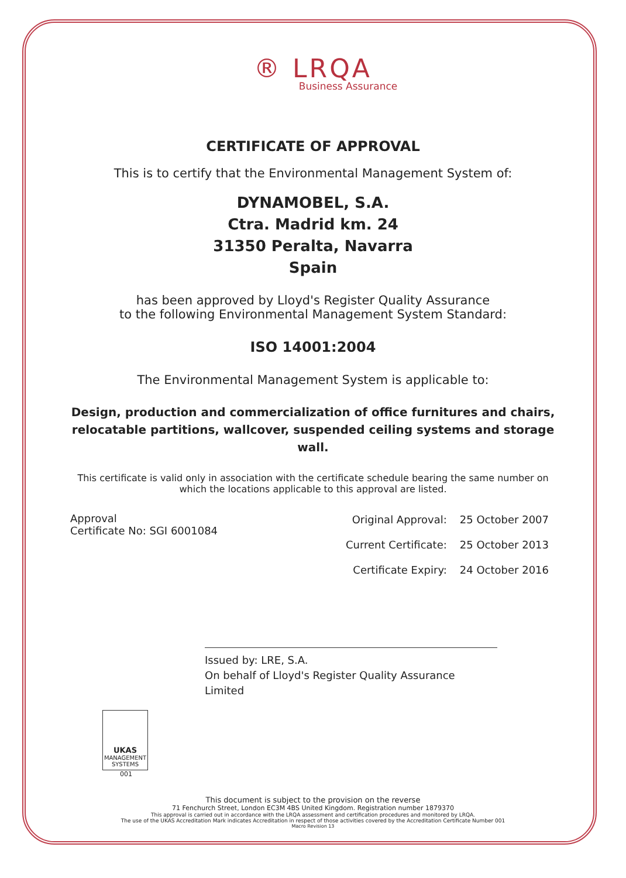® LRQA
Business Assurance
CERTIFICATE OF APPROVAL
This is to certify that the Environmental Management System of:
DYNAMOBEL, S.A.
Ctra. Madrid km. 24
31350 Peralta, Navarra
Spain
has been approved by Lloyd's Register Quality Assurance
to the following Environmental Management System Standard:
ISO 14001:2004
The Environmental Management System is applicable to:
Design, production and commercialization of office furnitures and chairs, relocatable partitions, wallcover, suspended ceiling systems and storage wall.
This certificate is valid only in association with the certificate schedule bearing the same number on which the locations applicable to this approval are listed.
Approval
Certificate No: SGI 6001084
| Original Approval: | 25 October 2007 |
| Current Certificate: | 25 October 2013 |
| Certificate Expiry: | 24 October 2016 |
Issued by: LRE, S.A.
On behalf of Lloyd's Register Quality Assurance Limited
UKAS
MANAGEMENT SYSTEMS
001
This document is subject to the provision on the reverse
71 Fenchurch Street, London EC3M 4BS United Kingdom. Registration number 1879370
This approval is carried out in accordance with the LRQA assessment and certification procedures and monitored by LRQA.
The use of the UKAS Accreditation Mark indicates Accreditation in respect of those activities covered by the Accreditation Certificate Number 001
Macro Revision 13